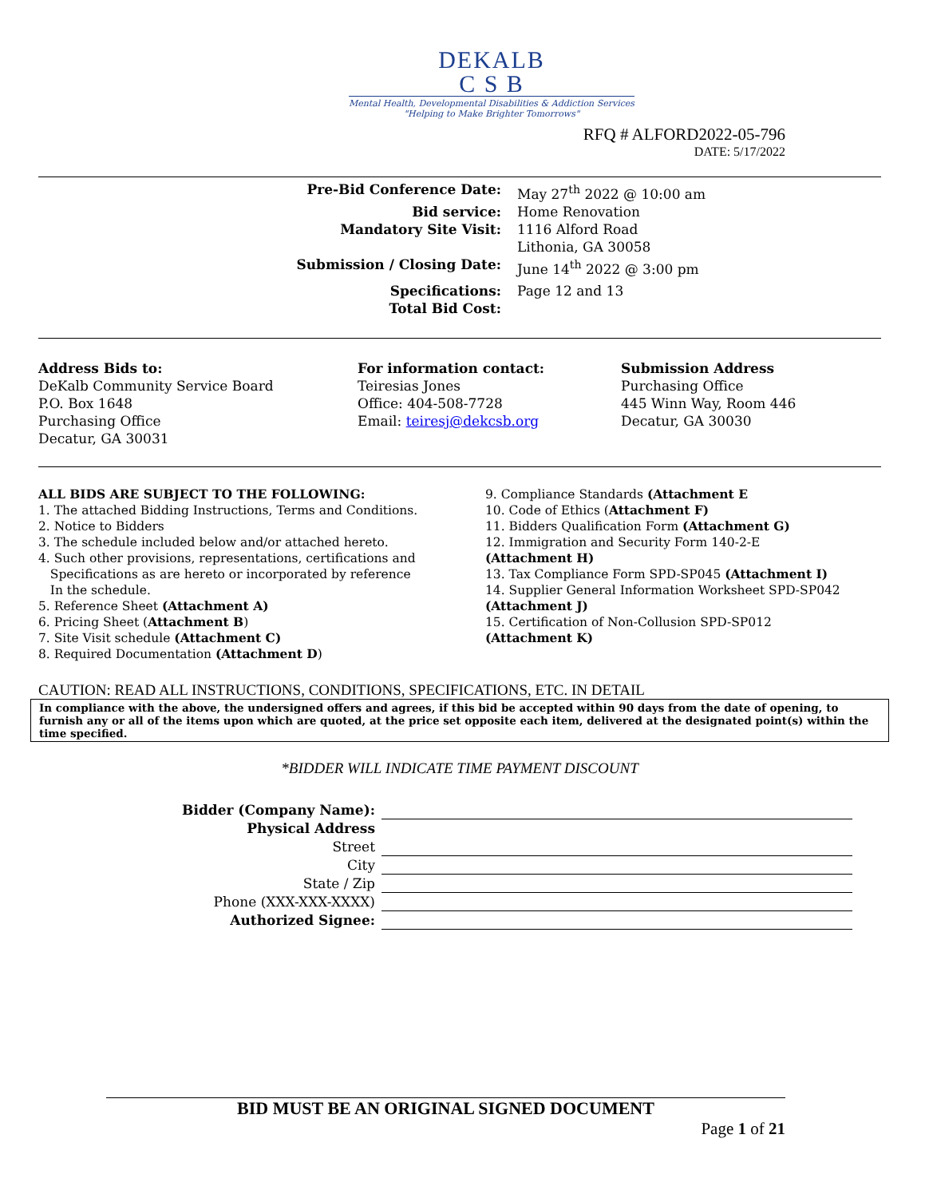DEKALB
C S B
Mental Health, Developmental Disabilities & Addiction Services
"Helping to Make Brighter Tomorrows"
RFQ # ALFORD2022-05-796
DATE: 5/17/2022
Pre-Bid Conference Date: May 27<sup>th</sup> 2022 @ 10:00 am Bid service: Home Renovation Mandatory Site Visit: 1116 Alford Road
Lithonia, GA 30058 Submission / Closing Date: June 14<sup>th</sup> 2022 @ 3:00 pm Specifications: Page 12 and 13 Total Bid Cost:
Address Bids to:
DeKalb Community Service Board
P.O. Box 1648
Purchasing Office
Decatur, GA 30031
For information contact:
Teiresias Jones
Office: 404-508-7728
Email: teiresj@dekcsb.org
Submission Address
Purchasing Office
445 Winn Way, Room 446
Decatur, GA 30030
ALL BIDS ARE SUBJECT TO THE FOLLOWING:
1. The attached Bidding Instructions, Terms and Conditions.
2. Notice to Bidders
3. The schedule included below and/or attached hereto.
4. Such other provisions, representations, certifications and
Specifications as are hereto or incorporated by reference
In the schedule.
5. Reference Sheet (Attachment A)
6. Pricing Sheet (Attachment B)
7. Site Visit schedule (Attachment C)
8. Required Documentation (Attachment D)
9. Compliance Standards (Attachment E
10. Code of Ethics (Attachment F)
11. Bidders Qualification Form (Attachment G)
12. Immigration and Security Form 140-2-E
(Attachment H)
13. Tax Compliance Form SPD-SP045 (Attachment I)
14. Supplier General Information Worksheet SPD-SP042
(Attachment J)
15. Certification of Non-Collusion SPD-SP012
(Attachment K)
CAUTION: READ ALL INSTRUCTIONS, CONDITIONS, SPECIFICATIONS, ETC. IN DETAIL
In compliance with the above, the undersigned offers and agrees, if this bid be accepted within 90 days from the date of opening, to furnish any or all of the items upon which are quoted, at the price set opposite each item, delivered at the designated point(s) within the time specified.
*BIDDER WILL INDICATE TIME PAYMENT DISCOUNT
Bidder (Company Name):
Physical Address
Street
City
State / Zip
Phone (XXX-XXX-XXXX)
Authorized Signee:
BID MUST BE AN ORIGINAL SIGNED DOCUMENT
Page 1 of 21